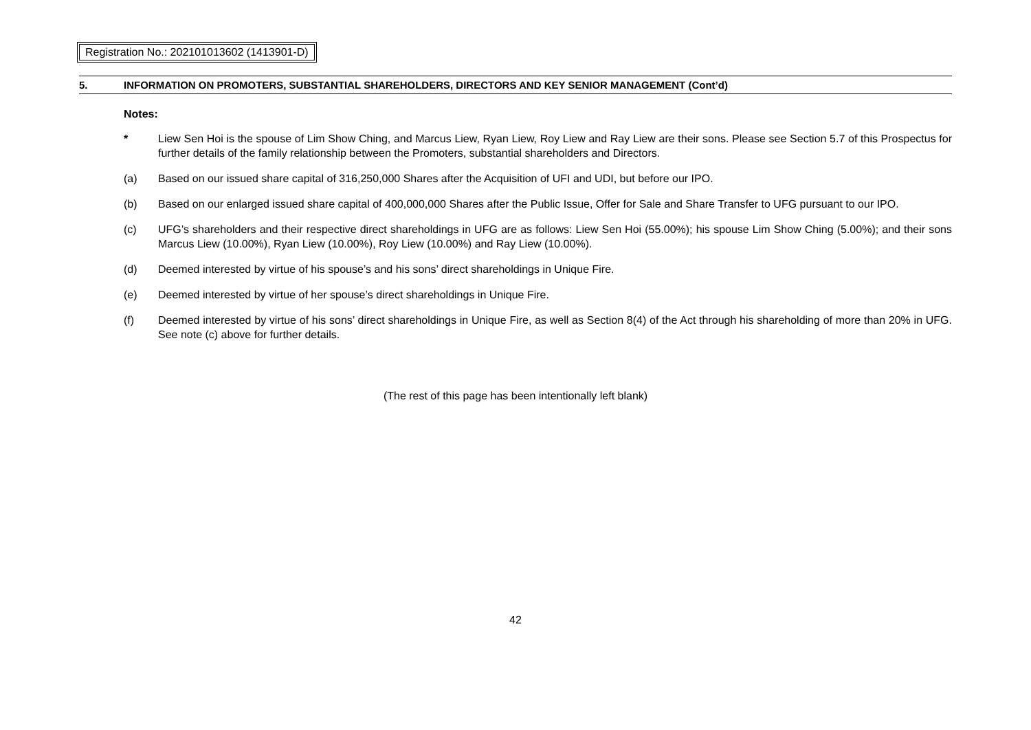Registration No.: 202101013602 (1413901-D)
5. INFORMATION ON PROMOTERS, SUBSTANTIAL SHAREHOLDERS, DIRECTORS AND KEY SENIOR MANAGEMENT (Cont’d)
Notes:
* Liew Sen Hoi is the spouse of Lim Show Ching, and Marcus Liew, Ryan Liew, Roy Liew and Ray Liew are their sons. Please see Section 5.7 of this Prospectus for further details of the family relationship between the Promoters, substantial shareholders and Directors.
(a) Based on our issued share capital of 316,250,000 Shares after the Acquisition of UFI and UDI, but before our IPO.
(b) Based on our enlarged issued share capital of 400,000,000 Shares after the Public Issue, Offer for Sale and Share Transfer to UFG pursuant to our IPO.
(c) UFG’s shareholders and their respective direct shareholdings in UFG are as follows: Liew Sen Hoi (55.00%); his spouse Lim Show Ching (5.00%); and their sons Marcus Liew (10.00%), Ryan Liew (10.00%), Roy Liew (10.00%) and Ray Liew (10.00%).
(d) Deemed interested by virtue of his spouse’s and his sons’ direct shareholdings in Unique Fire.
(e) Deemed interested by virtue of her spouse’s direct shareholdings in Unique Fire.
(f) Deemed interested by virtue of his sons’ direct shareholdings in Unique Fire, as well as Section 8(4) of the Act through his shareholding of more than 20% in UFG. See note (c) above for further details.
(The rest of this page has been intentionally left blank)
42